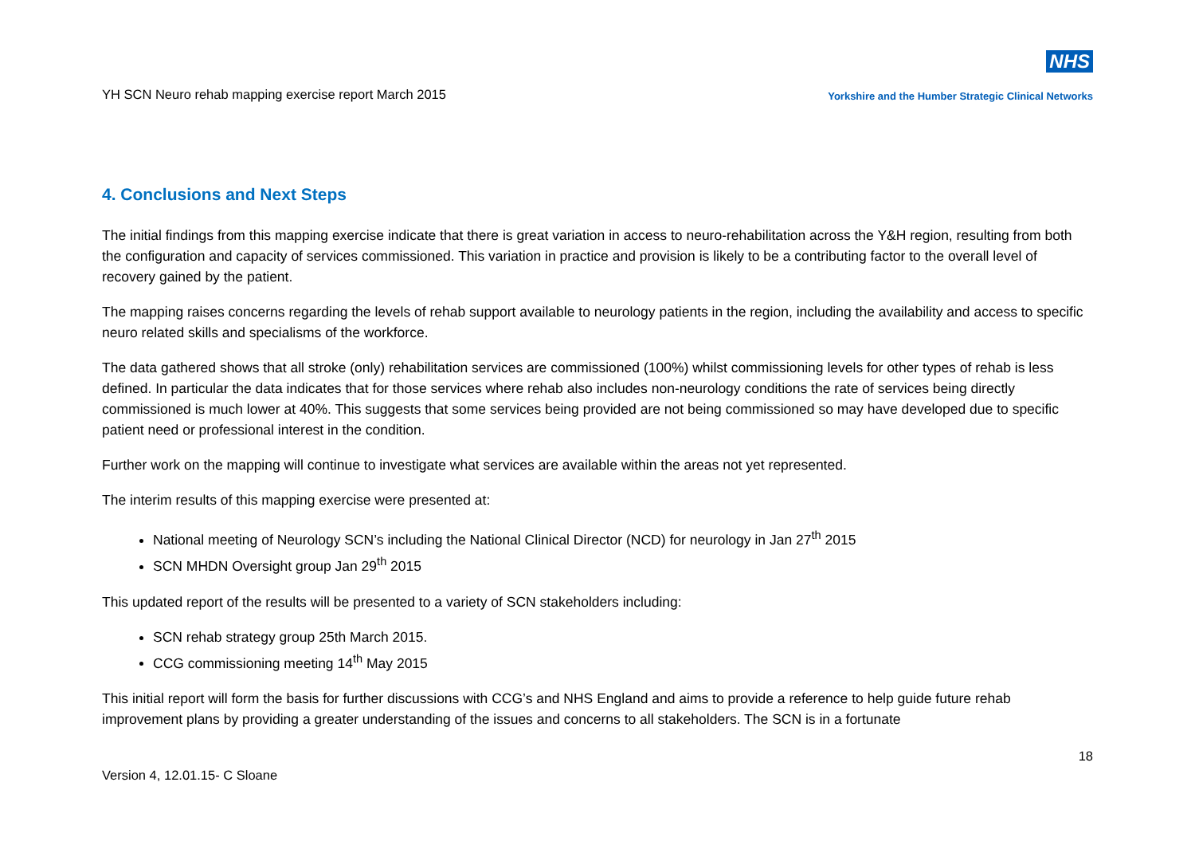YH SCN Neuro rehab mapping exercise report March 2015
NHS
Yorkshire and the Humber Strategic Clinical Networks
4. Conclusions and Next Steps
The initial findings from this mapping exercise indicate that there is great variation in access to neuro-rehabilitation across the Y&H region, resulting from both the configuration and capacity of services commissioned. This variation in practice and provision is likely to be a contributing factor to the overall level of recovery gained by the patient.
The mapping raises concerns regarding the levels of rehab support available to neurology patients in the region, including the availability and access to specific neuro related skills and specialisms of the workforce.
The data gathered shows that all stroke (only) rehabilitation services are commissioned (100%) whilst commissioning levels for other types of rehab is less defined. In particular the data indicates that for those services where rehab also includes non-neurology conditions the rate of services being directly commissioned is much lower at 40%. This suggests that some services being provided are not being commissioned so may have developed due to specific patient need or professional interest in the condition.
Further work on the mapping will continue to investigate what services are available within the areas not yet represented.
The interim results of this mapping exercise were presented at:
National meeting of Neurology SCN’s including the National Clinical Director (NCD) for neurology in Jan 27<sup>th</sup> 2015
SCN MHDN Oversight group Jan 29<sup>th</sup> 2015
This updated report of the results will be presented to a variety of SCN stakeholders including:
SCN rehab strategy group 25th March 2015.
CCG commissioning meeting 14<sup>th</sup> May 2015
This initial report will form the basis for further discussions with CCG’s and NHS England and aims to provide a reference to help guide future rehab improvement plans by providing a greater understanding of the issues and concerns to all stakeholders. The SCN is in a fortunate
Version 4, 12.01.15- C Sloane
18